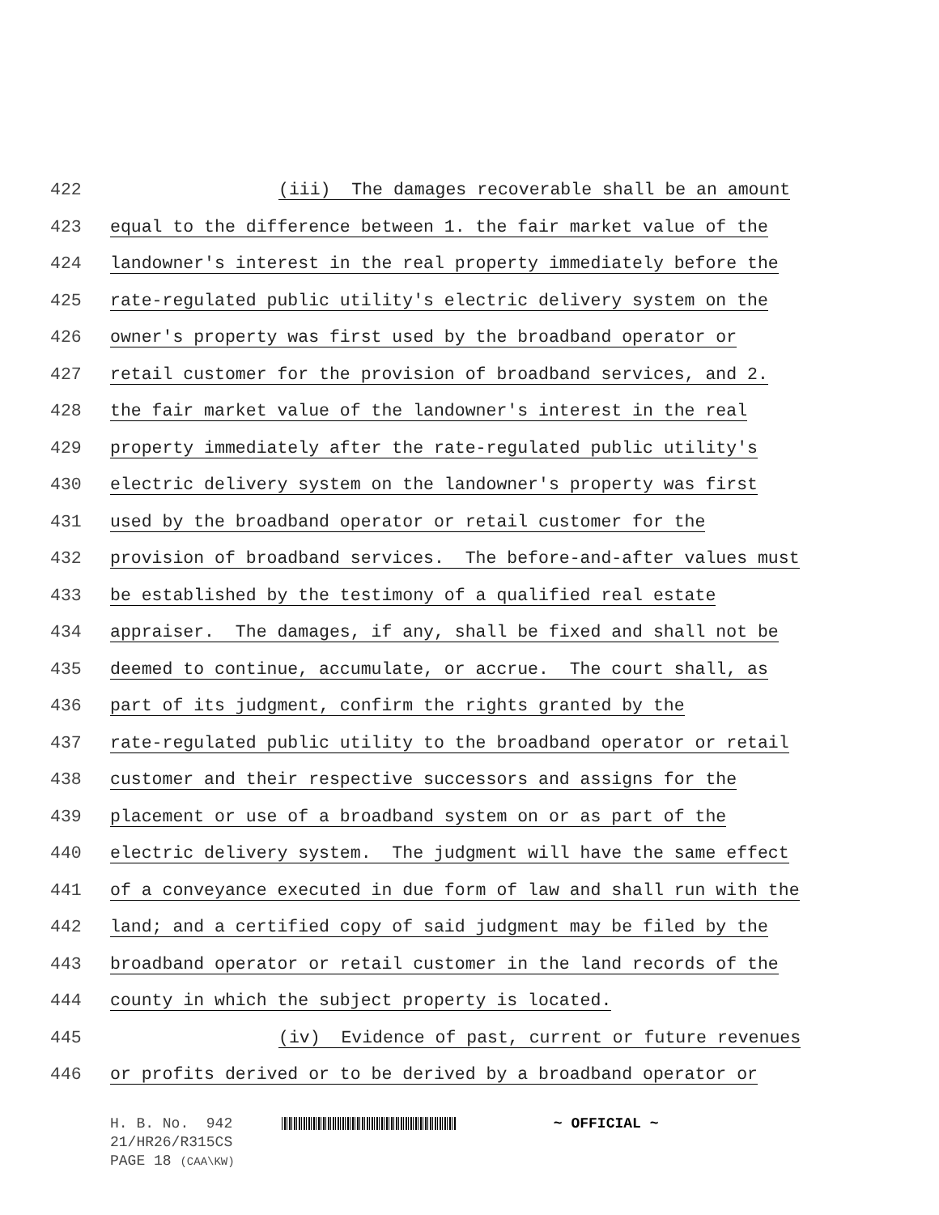422 (iii) The damages recoverable shall be an amount
423 equal to the difference between 1. the fair market value of the
424 landowner's interest in the real property immediately before the
425 rate-regulated public utility's electric delivery system on the
426 owner's property was first used by the broadband operator or
427 retail customer for the provision of broadband services, and 2.
428 the fair market value of the landowner's interest in the real
429 property immediately after the rate-regulated public utility's
430 electric delivery system on the landowner's property was first
431 used by the broadband operator or retail customer for the
432 provision of broadband services. The before-and-after values must
433 be established by the testimony of a qualified real estate
434 appraiser. The damages, if any, shall be fixed and shall not be
435 deemed to continue, accumulate, or accrue. The court shall, as
436 part of its judgment, confirm the rights granted by the
437 rate-regulated public utility to the broadband operator or retail
438 customer and their respective successors and assigns for the
439 placement or use of a broadband system on or as part of the
440 electric delivery system. The judgment will have the same effect
441 of a conveyance executed in due form of law and shall run with the
442 land; and a certified copy of said judgment may be filed by the
443 broadband operator or retail customer in the land records of the
444 county in which the subject property is located.
445 (iv) Evidence of past, current or future revenues
446 or profits derived or to be derived by a broadband operator or
H. B. No. 942 ~ OFFICIAL ~
21/HR26/R315CS
PAGE 18 (CAA\KW)